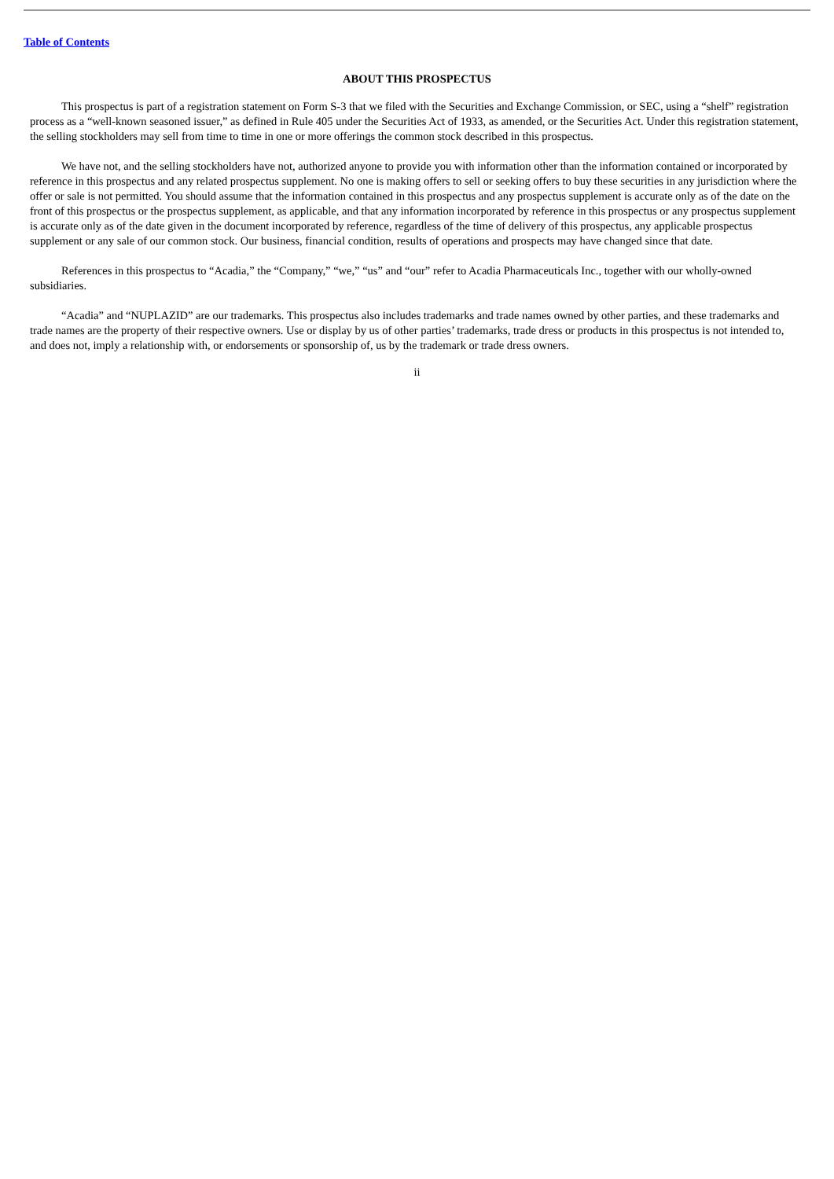Table of Contents
ABOUT THIS PROSPECTUS
This prospectus is part of a registration statement on Form S-3 that we filed with the Securities and Exchange Commission, or SEC, using a “shelf” registration process as a “well-known seasoned issuer,” as defined in Rule 405 under the Securities Act of 1933, as amended, or the Securities Act. Under this registration statement, the selling stockholders may sell from time to time in one or more offerings the common stock described in this prospectus.
We have not, and the selling stockholders have not, authorized anyone to provide you with information other than the information contained or incorporated by reference in this prospectus and any related prospectus supplement. No one is making offers to sell or seeking offers to buy these securities in any jurisdiction where the offer or sale is not permitted. You should assume that the information contained in this prospectus and any prospectus supplement is accurate only as of the date on the front of this prospectus or the prospectus supplement, as applicable, and that any information incorporated by reference in this prospectus or any prospectus supplement is accurate only as of the date given in the document incorporated by reference, regardless of the time of delivery of this prospectus, any applicable prospectus supplement or any sale of our common stock. Our business, financial condition, results of operations and prospects may have changed since that date.
References in this prospectus to “Acadia,” the “Company,” “we,” “us” and “our” refer to Acadia Pharmaceuticals Inc., together with our wholly-owned subsidiaries.
“Acadia” and “NUPLAZID” are our trademarks. This prospectus also includes trademarks and trade names owned by other parties, and these trademarks and trade names are the property of their respective owners. Use or display by us of other parties’ trademarks, trade dress or products in this prospectus is not intended to, and does not, imply a relationship with, or endorsements or sponsorship of, us by the trademark or trade dress owners.
ii